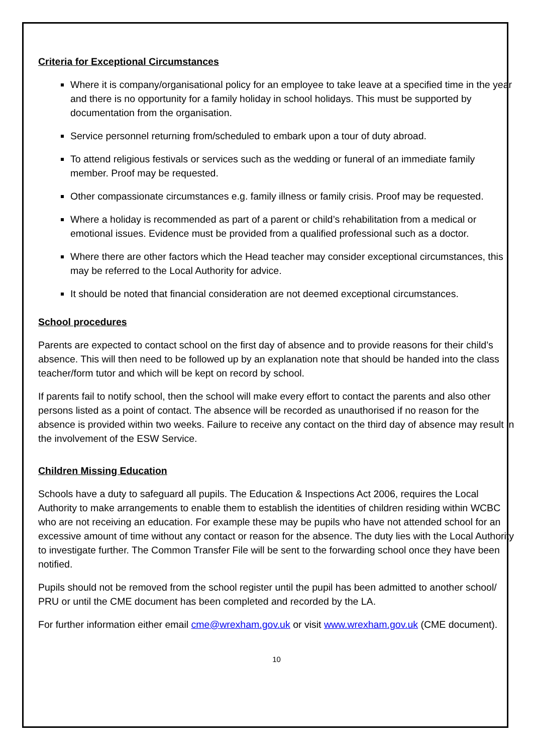Criteria for Exceptional Circumstances
Where it is company/organisational policy for an employee to take leave at a specified time in the year and there is no opportunity for a family holiday in school holidays. This must be supported by documentation from the organisation.
Service personnel returning from/scheduled to embark upon a tour of duty abroad.
To attend religious festivals or services such as the wedding or funeral of an immediate family member. Proof may be requested.
Other compassionate circumstances e.g. family illness or family crisis. Proof may be requested.
Where a holiday is recommended as part of a parent or child’s rehabilitation from a medical or emotional issues. Evidence must be provided from a qualified professional such as a doctor.
Where there are other factors which the Head teacher may consider exceptional circumstances, this may be referred to the Local Authority for advice.
It should be noted that financial consideration are not deemed exceptional circumstances.
School procedures
Parents are expected to contact school on the first day of absence and to provide reasons for their child’s absence. This will then need to be followed up by an explanation note that should be handed into the class teacher/form tutor and which will be kept on record by school.
If parents fail to notify school, then the school will make every effort to contact the parents and also other persons listed as a point of contact. The absence will be recorded as unauthorised if no reason for the absence is provided within two weeks. Failure to receive any contact on the third day of absence may result in the involvement of the ESW Service.
Children Missing Education
Schools have a duty to safeguard all pupils. The Education & Inspections Act 2006, requires the Local Authority to make arrangements to enable them to establish the identities of children residing within WCBC who are not receiving an education. For example these may be pupils who have not attended school for an excessive amount of time without any contact or reason for the absence. The duty lies with the Local Authority to investigate further. The Common Transfer File will be sent to the forwarding school once they have been notified.
Pupils should not be removed from the school register until the pupil has been admitted to another school/ PRU or until the CME document has been completed and recorded by the LA.
For further information either email cme@wrexham.gov.uk or visit www.wrexham.gov.uk (CME document).
10